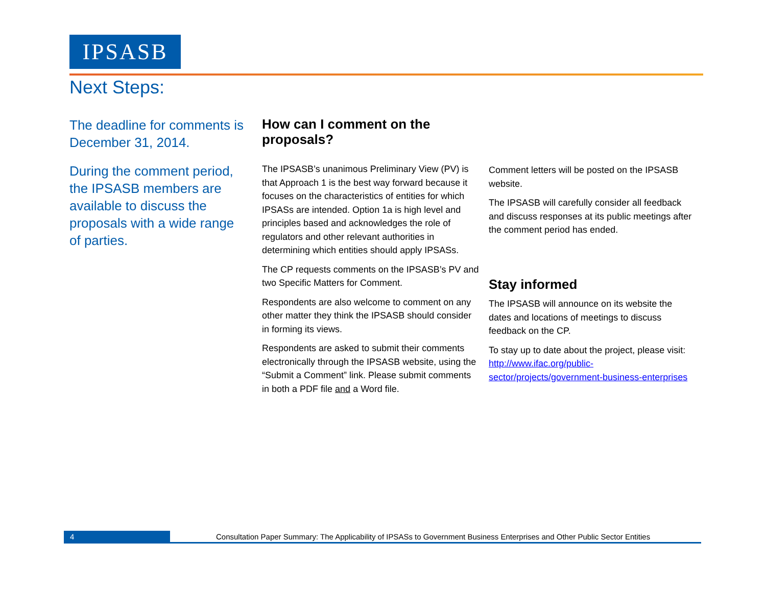IPSASB
Next Steps:
The deadline for comments is December 31, 2014.
During the comment period, the IPSASB members are available to discuss the proposals with a wide range of parties.
How can I comment on the proposals?
The IPSASB’s unanimous Preliminary View (PV) is that Approach 1 is the best way forward because it focuses on the characteristics of entities for which IPSASs are intended. Option 1a is high level and principles based and acknowledges the role of regulators and other relevant authorities in determining which entities should apply IPSASs.
The CP requests comments on the IPSASB’s PV and two Specific Matters for Comment.
Respondents are also welcome to comment on any other matter they think the IPSASB should consider in forming its views.
Respondents are asked to submit their comments electronically through the IPSASB website, using the “Submit a Comment” link. Please submit comments in both a PDF file and a Word file.
Comment letters will be posted on the IPSASB website.
The IPSASB will carefully consider all feedback and discuss responses at its public meetings after the comment period has ended.
Stay informed
The IPSASB will announce on its website the dates and locations of meetings to discuss feedback on the CP.
To stay up to date about the project, please visit: http://www.ifac.org/public-sector/projects/government-business-enterprises
4 Consultation Paper Summary: The Applicability of IPSASs to Government Business Enterprises and Other Public Sector Entities